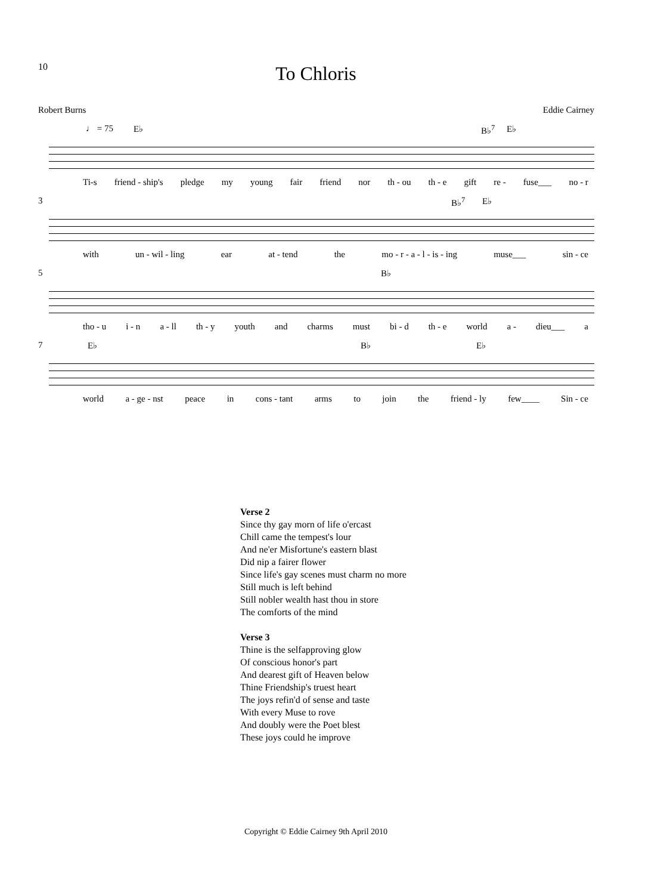10
To Chloris
Robert Burns Eddie Cairney
♩ = 75 E♭ B♭<sup>7</sup> E♭
Ti-s friend - ship's pledge my young fair friend nor th - ou th - e gift re - fuse___ no - r
3 B♭<sup>7</sup> E♭
with un - wil - ling ear at - tend the mo - r - a - l - is - ing muse___ sin - ce
5 B♭
tho - u i - n a - ll th - y youth and charms must bi - d th - e world a - dieu___ a
7 E♭ B♭ E♭
world a - ge - nst peace in cons - tant arms to join the friend - ly few____ Sin - ce
Verse 2
Since thy gay morn of life o'ercast
Chill came the tempest's lour
And ne'er Misfortune's eastern blast
Did nip a fairer flower
Since life's gay scenes must charm no more
Still much is left behind
Still nobler wealth hast thou in store
The comforts of the mind
Verse 3
Thine is the selfapproving glow
Of conscious honor's part
And dearest gift of Heaven below
Thine Friendship's truest heart
The joys refin'd of sense and taste
With every Muse to rove
And doubly were the Poet blest
These joys could he improve
Copyright © Eddie Cairney 9th April 2010